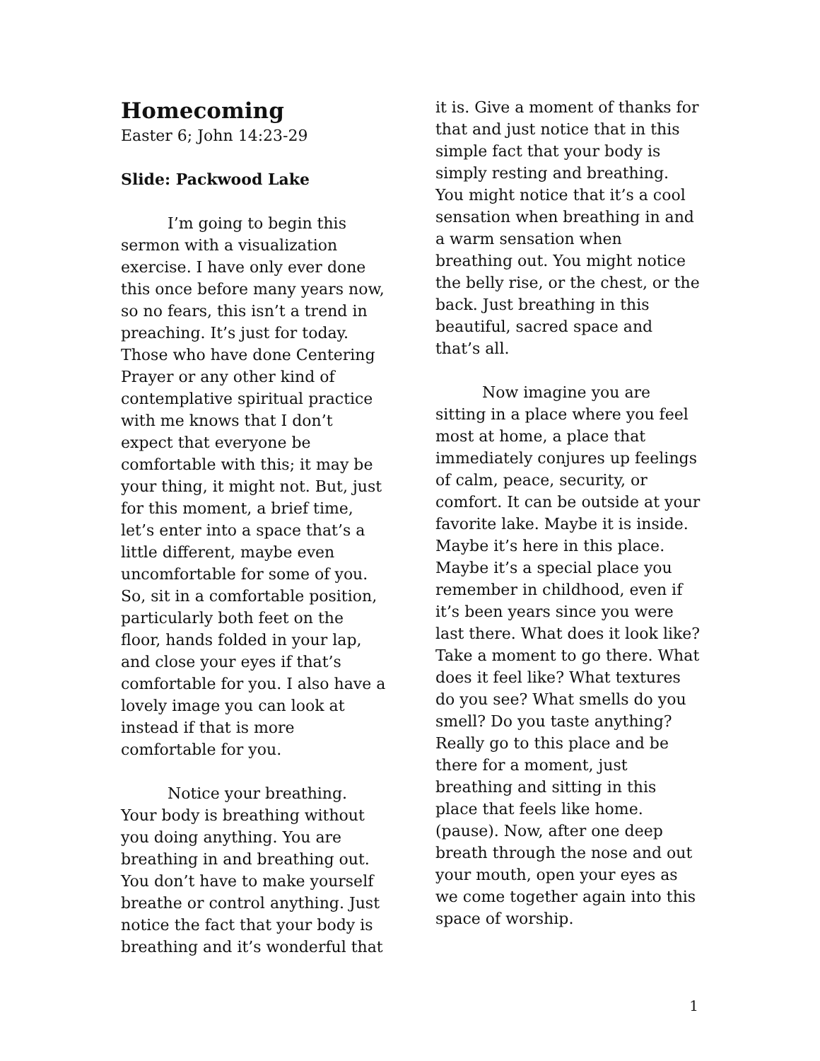Homecoming
Easter 6; John 14:23-29
Slide: Packwood Lake
I’m going to begin this sermon with a visualization exercise. I have only ever done this once before many years now, so no fears, this isn’t a trend in preaching. It’s just for today. Those who have done Centering Prayer or any other kind of contemplative spiritual practice with me knows that I don’t expect that everyone be comfortable with this; it may be your thing, it might not. But, just for this moment, a brief time, let’s enter into a space that’s a little different, maybe even uncomfortable for some of you. So, sit in a comfortable position, particularly both feet on the floor, hands folded in your lap, and close your eyes if that’s comfortable for you. I also have a lovely image you can look at instead if that is more comfortable for you.
Notice your breathing. Your body is breathing without you doing anything. You are breathing in and breathing out. You don’t have to make yourself breathe or control anything. Just notice the fact that your body is breathing and it’s wonderful that
it is. Give a moment of thanks for that and just notice that in this simple fact that your body is simply resting and breathing. You might notice that it’s a cool sensation when breathing in and a warm sensation when breathing out. You might notice the belly rise, or the chest, or the back. Just breathing in this beautiful, sacred space and that’s all.
Now imagine you are sitting in a place where you feel most at home, a place that immediately conjures up feelings of calm, peace, security, or comfort. It can be outside at your favorite lake. Maybe it is inside. Maybe it’s here in this place. Maybe it’s a special place you remember in childhood, even if it’s been years since you were last there. What does it look like? Take a moment to go there. What does it feel like? What textures do you see? What smells do you smell? Do you taste anything? Really go to this place and be there for a moment, just breathing and sitting in this place that feels like home. (pause). Now, after one deep breath through the nose and out your mouth, open your eyes as we come together again into this space of worship.
1